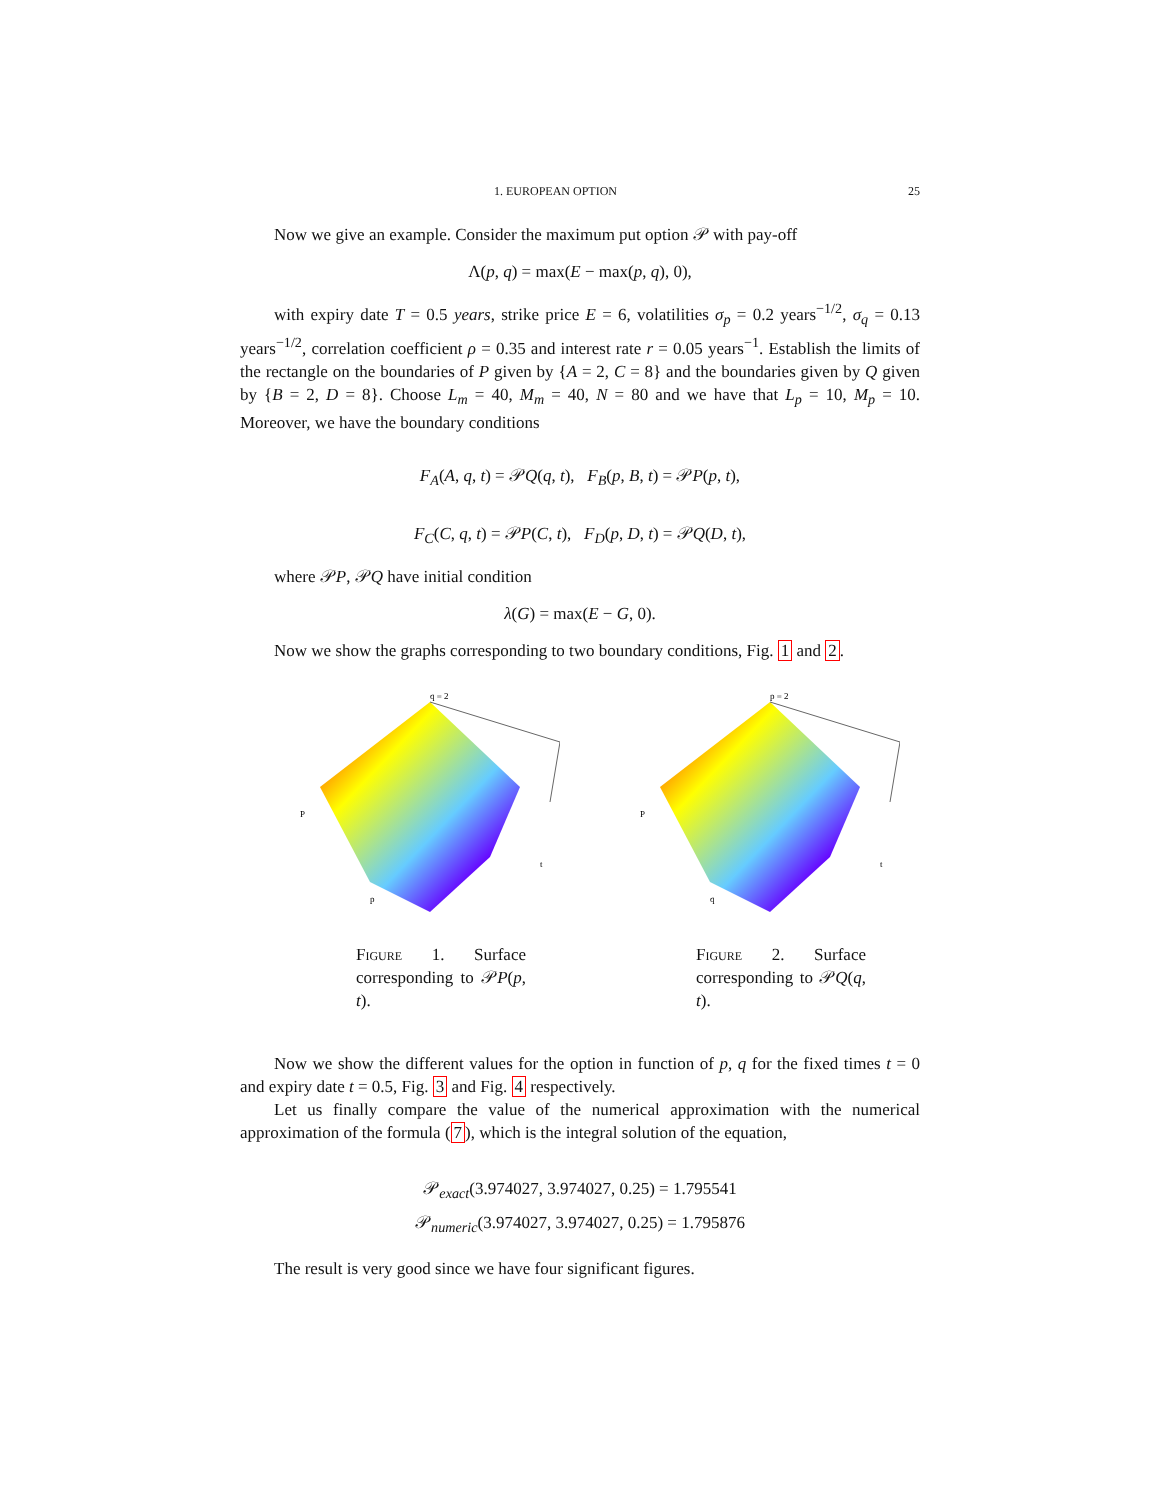1. EUROPEAN OPTION 25
Now we give an example. Consider the maximum put option 𝒫 with pay-off
Λ(p, q) = max(E − max(p, q), 0),
with expiry date T = 0.5 years, strike price E = 6, volatilities σ<sub>p</sub> = 0.2 years<sup>−1/2</sup>, σ<sub>q</sub> = 0.13 years<sup>−1/2</sup>, correlation coefficient ρ = 0.35 and interest rate r = 0.05 years<sup>−1</sup>. Establish the limits of the rectangle on the boundaries of P given by {A = 2, C = 8} and the boundaries given by Q given by {B = 2, D = 8}. Choose L<sub>m</sub> = 40, M<sub>m</sub> = 40, N = 80 and we have that L<sub>p</sub> = 10, M<sub>p</sub> = 10. Moreover, we have the boundary conditions
F<sub>A</sub>(A, q, t) = 𝒫Q(q, t), F<sub>B</sub>(p, B, t) = 𝒫P(p, t),
F<sub>C</sub>(C, q, t) = 𝒫P(C, t), F<sub>D</sub>(p, D, t) = 𝒫Q(D, t),
where 𝒫P, 𝒫Q have initial condition
λ(G) = max(E − G, 0).
Now we show the graphs corresponding to two boundary conditions, Fig. 1 and 2.
q = 2
P
p
t
Figure 1. Surface corresponding to 𝒫P(p, t).
p = 2
P
q
t
Figure 2. Surface corresponding to 𝒫Q(q, t).
Now we show the different values for the option in function of p, q for the fixed times t = 0 and expiry date t = 0.5, Fig. 3 and Fig. 4 respectively.
Let us finally compare the value of the numerical approximation with the numerical approximation of the formula (7), which is the integral solution of the equation,
𝒫<sub>exact</sub>(3.974027, 3.974027, 0.25) = 1.795541
𝒫<sub>numeric</sub>(3.974027, 3.974027, 0.25) = 1.795876
The result is very good since we have four significant figures.